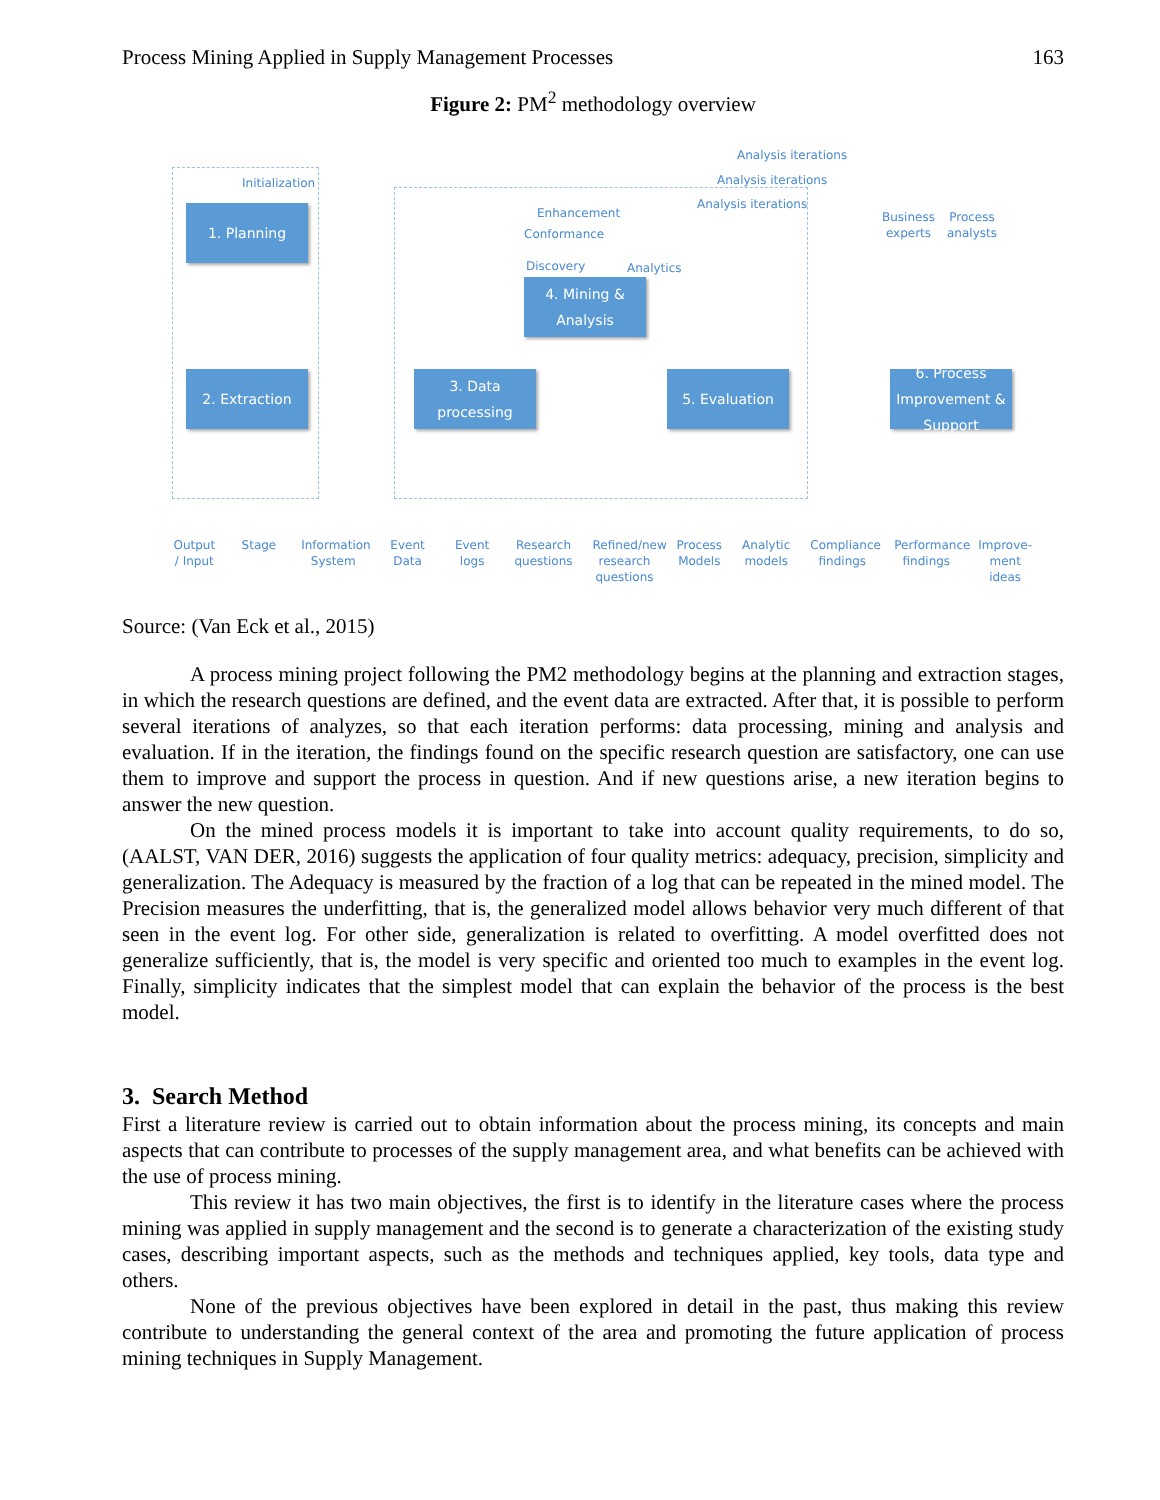Process Mining Applied in Supply Management Processes 163
Figure 2: PM<sup>2</sup> methodology overview
Initialization
Analysis iterations
Analysis iterations
Analysis iterations
1. Planning
2. Extraction
3. Data processing
4. Mining & Analysis
5. Evaluation
6. Process Improvement & Support
Enhancement
Conformance
Discovery Analytics
Business
experts
Process
analysts
Output / Input
Stage Information System
Event Data
Event logs
Research questions
Refined/new research questions
Process Models
Analytic models
Compliance findings
Performance findings
Improve-ment ideas
Source: (Van Eck et al., 2015)
A process mining project following the PM2 methodology begins at the planning and extraction stages, in which the research questions are defined, and the event data are extracted. After that, it is possible to perform several iterations of analyzes, so that each iteration performs: data processing, mining and analysis and evaluation. If in the iteration, the findings found on the specific research question are satisfactory, one can use them to improve and support the process in question. And if new questions arise, a new iteration begins to answer the new question.
On the mined process models it is important to take into account quality requirements, to do so, (AALST, VAN DER, 2016) suggests the application of four quality metrics: adequacy, precision, simplicity and generalization. The Adequacy is measured by the fraction of a log that can be repeated in the mined model. The Precision measures the underfitting, that is, the generalized model allows behavior very much different of that seen in the event log. For other side, generalization is related to overfitting. A model overfitted does not generalize sufficiently, that is, the model is very specific and oriented too much to examples in the event log. Finally, simplicity indicates that the simplest model that can explain the behavior of the process is the best model.
3. Search Method
First a literature review is carried out to obtain information about the process mining, its concepts and main aspects that can contribute to processes of the supply management area, and what benefits can be achieved with the use of process mining.
This review it has two main objectives, the first is to identify in the literature cases where the process mining was applied in supply management and the second is to generate a characterization of the existing study cases, describing important aspects, such as the methods and techniques applied, key tools, data type and others.
None of the previous objectives have been explored in detail in the past, thus making this review contribute to understanding the general context of the area and promoting the future application of process mining techniques in Supply Management.